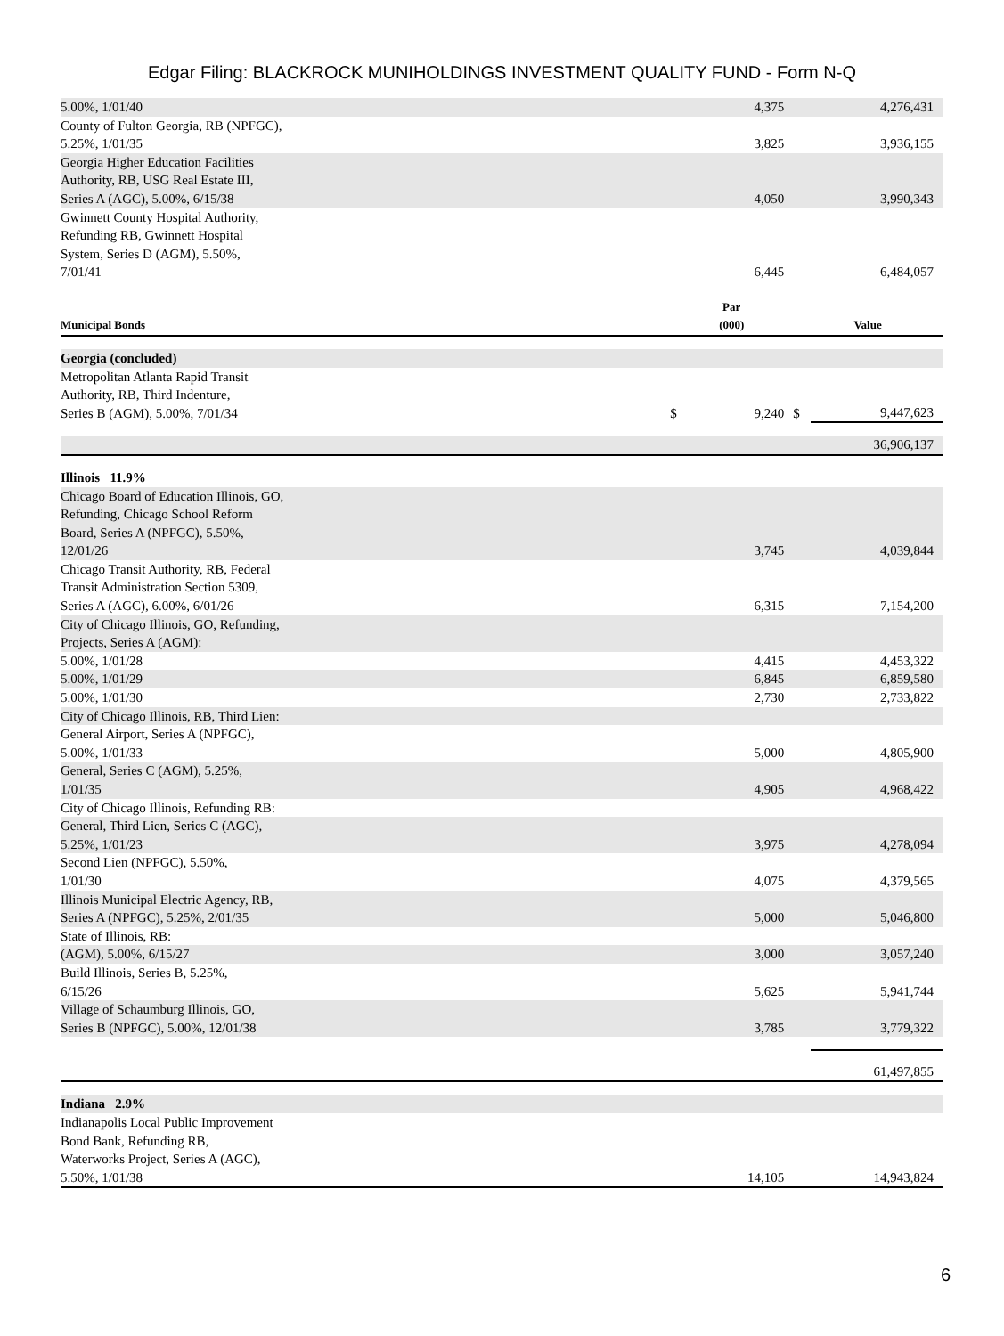Edgar Filing: BLACKROCK MUNIHOLDINGS INVESTMENT QUALITY FUND - Form N-Q
| 5.00%, 1/01/40 | | 4,375 | | 4,276,431 |
| County of Fulton Georgia, RB (NPFGC), 5.25%, 1/01/35 | | 3,825 | | 3,936,155 |
| Georgia Higher Education Facilities Authority, RB, USG Real Estate III, Series A (AGC), 5.00%, 6/15/38 | | 4,050 | | 3,990,343 |
| Gwinnett County Hospital Authority, Refunding RB, Gwinnett Hospital System, Series D (AGM), 5.50%, 7/01/41 | | 6,445 | | 6,484,057 |
| Municipal Bonds | Par (000) | | Value | |
| Georgia (concluded) | | | | |
| Metropolitan Atlanta Rapid Transit Authority, RB, Third Indenture, Series B (AGM), 5.00%, 7/01/34 | $ | 9,240 | $ | 9,447,623 |
| | | | | 36,906,137 |
| Illinois 11.9% | | | | |
| Chicago Board of Education Illinois, GO, Refunding, Chicago School Reform Board, Series A (NPFGC), 5.50%, 12/01/26 | | 3,745 | | 4,039,844 |
| Chicago Transit Authority, RB, Federal Transit Administration Section 5309, Series A (AGC), 6.00%, 6/01/26 | | 6,315 | | 7,154,200 |
| City of Chicago Illinois, GO, Refunding, Projects, Series A (AGM): | | | | |
| 5.00%, 1/01/28 | | 4,415 | | 4,453,322 |
| 5.00%, 1/01/29 | | 6,845 | | 6,859,580 |
| 5.00%, 1/01/30 | | 2,730 | | 2,733,822 |
| City of Chicago Illinois, RB, Third Lien: | | | | |
| General Airport, Series A (NPFGC), 5.00%, 1/01/33 | | 5,000 | | 4,805,900 |
| General, Series C (AGM), 5.25%, 1/01/35 | | 4,905 | | 4,968,422 |
| City of Chicago Illinois, Refunding RB: | | | | |
| General, Third Lien, Series C (AGC), 5.25%, 1/01/23 | | 3,975 | | 4,278,094 |
| Second Lien (NPFGC), 5.50%, 1/01/30 | | 4,075 | | 4,379,565 |
| Illinois Municipal Electric Agency, RB, Series A (NPFGC), 5.25%, 2/01/35 | | 5,000 | | 5,046,800 |
| State of Illinois, RB: | | | | |
| (AGM), 5.00%, 6/15/27 | | 3,000 | | 3,057,240 |
| Build Illinois, Series B, 5.25%, 6/15/26 | | 5,625 | | 5,941,744 |
| Village of Schaumburg Illinois, GO, Series B (NPFGC), 5.00%, 12/01/38 | | 3,785 | | 3,779,322 |
| | | | | 61,497,855 |
| Indiana 2.9% | | | | |
| Indianapolis Local Public Improvement Bond Bank, Refunding RB, Waterworks Project, Series A (AGC), 5.50%, 1/01/38 | | 14,105 | | 14,943,824 |
6